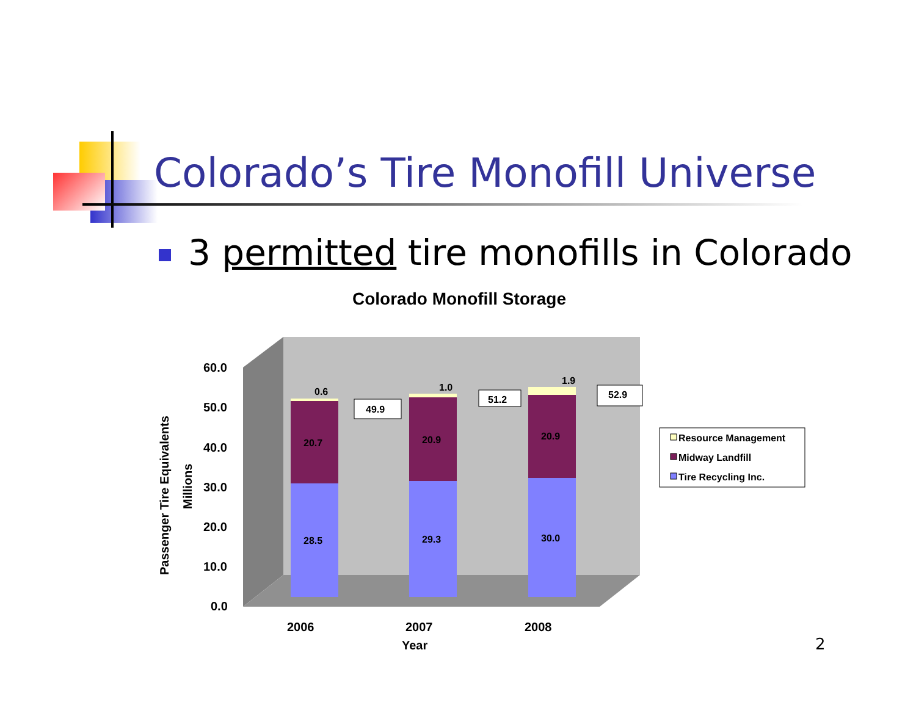Colorado’s Tire Monofill Universe
3 permitted tire monofills in Colorado
Colorado Monofill Storage
60.0
50.0
40.0
30.0
20.0
10.0
0.0
2006
2007
2008
Year
Passenger Tire Equivalents
Millions
28.5
20.7
0.6
29.3
20.9
1.0
30.0
20.9
1.9
49.9
51.2
52.9
Resource Management
Midway Landfill
Tire Recycling Inc.
2